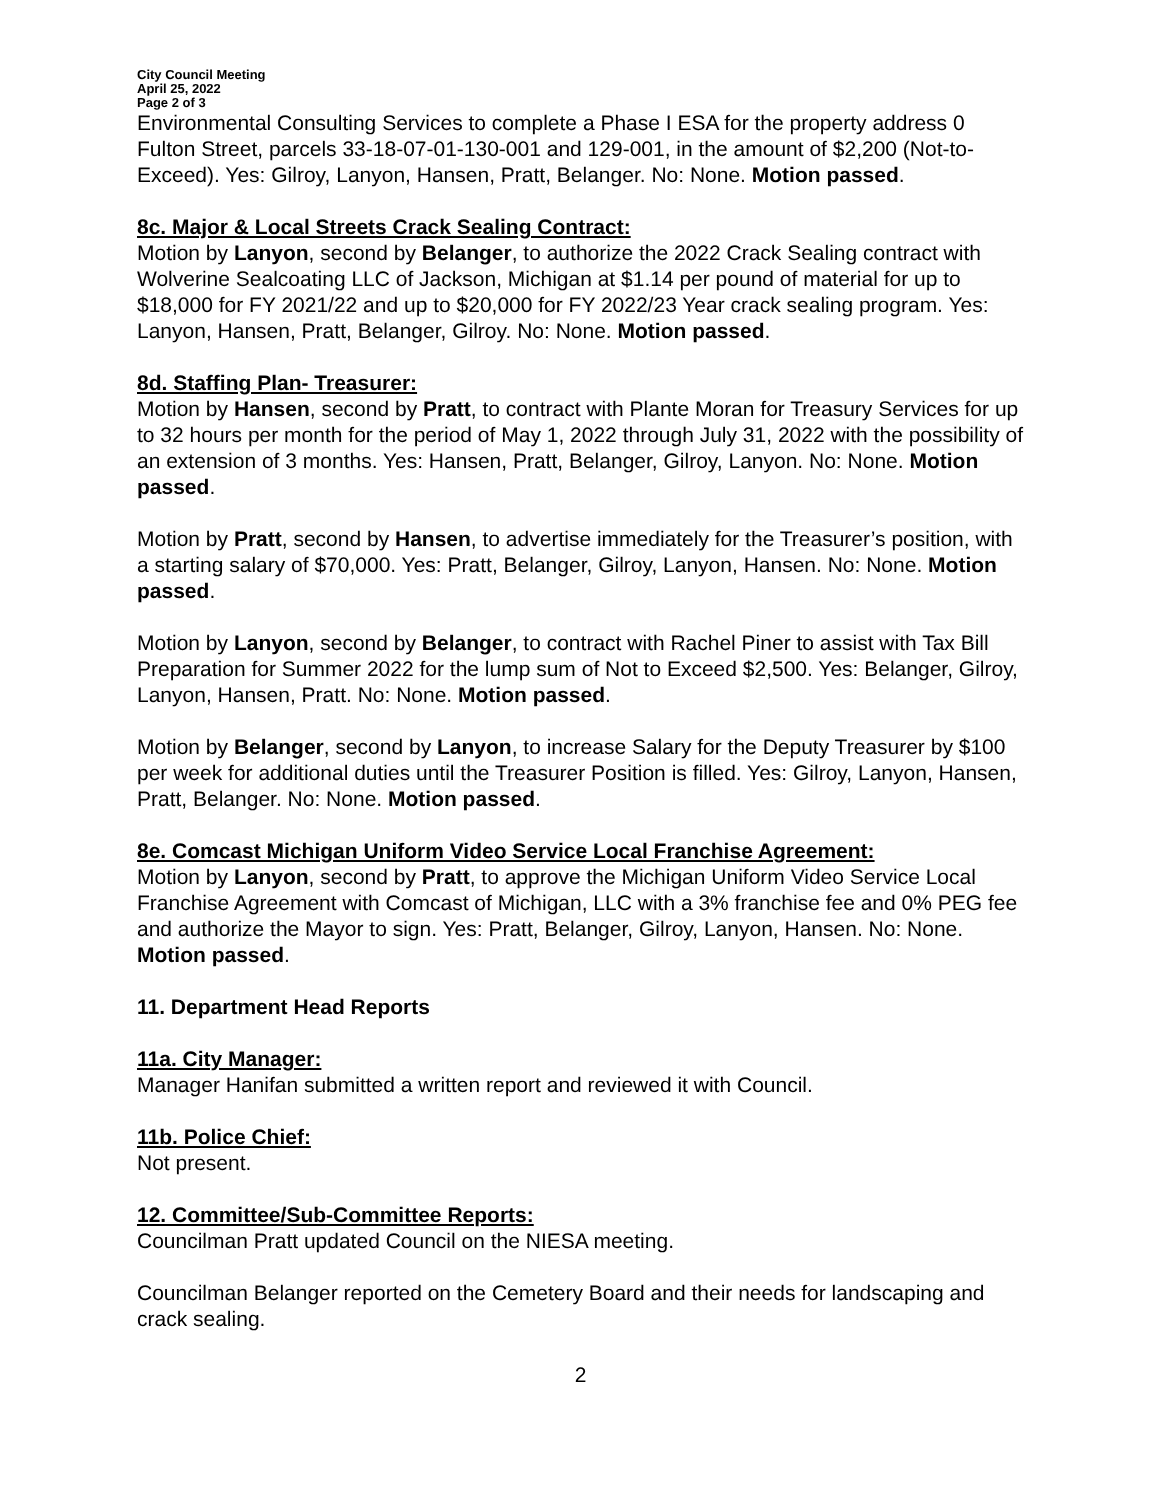City Council Meeting
April 25, 2022
Page 2 of 3
Environmental Consulting Services to complete a Phase I ESA for the property address 0 Fulton Street, parcels 33-18-07-01-130-001 and 129-001, in the amount of $2,200 (Not-to-Exceed). Yes: Gilroy, Lanyon, Hansen, Pratt, Belanger. No: None. Motion passed.
8c. Major & Local Streets Crack Sealing Contract:
Motion by Lanyon, second by Belanger, to authorize the 2022 Crack Sealing contract with Wolverine Sealcoating LLC of Jackson, Michigan at $1.14 per pound of material for up to $18,000 for FY 2021/22 and up to $20,000 for FY 2022/23 Year crack sealing program. Yes: Lanyon, Hansen, Pratt, Belanger, Gilroy. No: None. Motion passed.
8d. Staffing Plan- Treasurer:
Motion by Hansen, second by Pratt, to contract with Plante Moran for Treasury Services for up to 32 hours per month for the period of May 1, 2022 through July 31, 2022 with the possibility of an extension of 3 months. Yes: Hansen, Pratt, Belanger, Gilroy, Lanyon. No: None. Motion passed.
Motion by Pratt, second by Hansen, to advertise immediately for the Treasurer’s position, with a starting salary of $70,000. Yes: Pratt, Belanger, Gilroy, Lanyon, Hansen. No: None. Motion passed.
Motion by Lanyon, second by Belanger, to contract with Rachel Piner to assist with Tax Bill Preparation for Summer 2022 for the lump sum of Not to Exceed $2,500. Yes: Belanger, Gilroy, Lanyon, Hansen, Pratt. No: None. Motion passed.
Motion by Belanger, second by Lanyon, to increase Salary for the Deputy Treasurer by $100 per week for additional duties until the Treasurer Position is filled. Yes: Gilroy, Lanyon, Hansen, Pratt, Belanger. No: None. Motion passed.
8e. Comcast Michigan Uniform Video Service Local Franchise Agreement:
Motion by Lanyon, second by Pratt, to approve the Michigan Uniform Video Service Local Franchise Agreement with Comcast of Michigan, LLC with a 3% franchise fee and 0% PEG fee and authorize the Mayor to sign. Yes: Pratt, Belanger, Gilroy, Lanyon, Hansen. No: None. Motion passed.
11. Department Head Reports
11a. City Manager:
Manager Hanifan submitted a written report and reviewed it with Council.
11b. Police Chief:
Not present.
12. Committee/Sub-Committee Reports:
Councilman Pratt updated Council on the NIESA meeting.
Councilman Belanger reported on the Cemetery Board and their needs for landscaping and crack sealing.
2